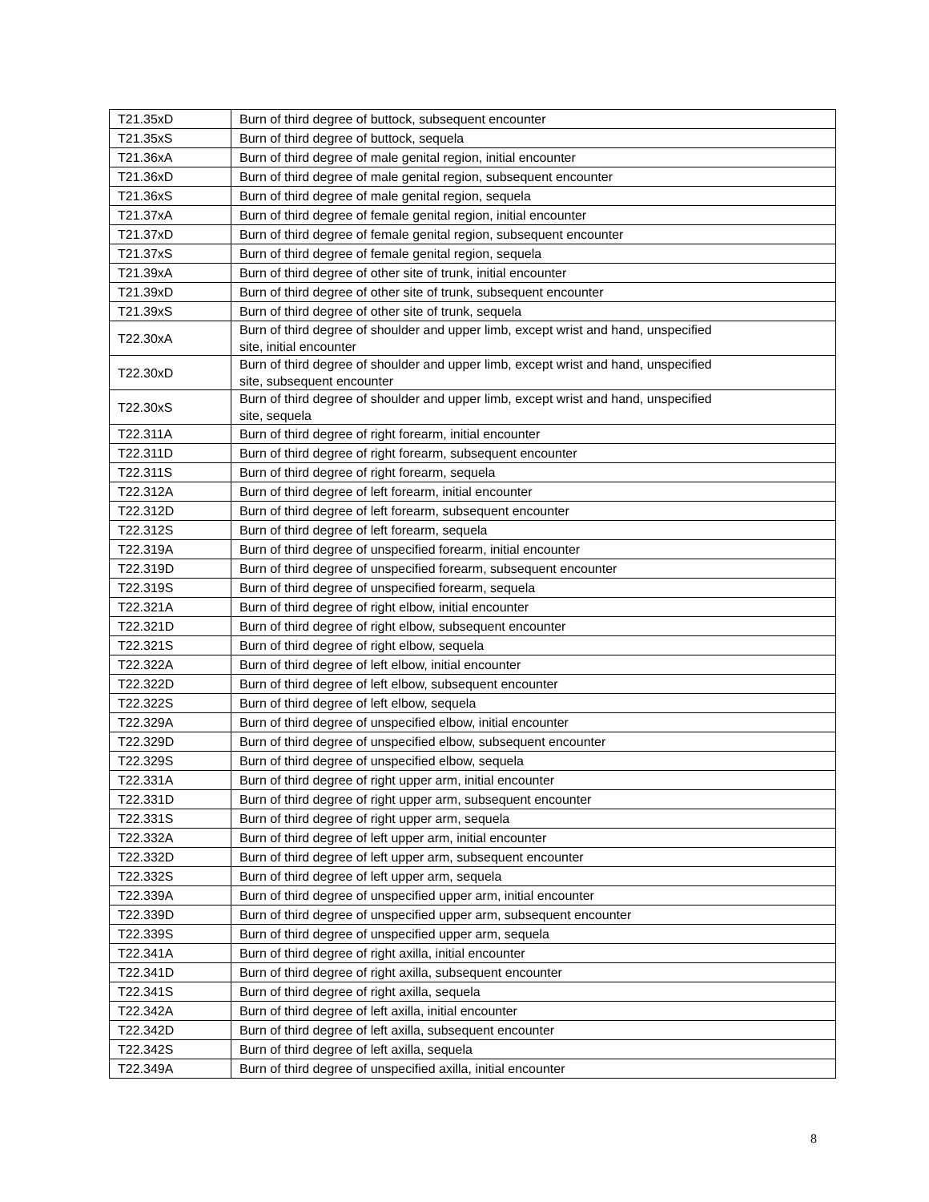| T21.35xD | Burn of third degree of buttock, subsequent encounter |
| T21.35xS | Burn of third degree of buttock, sequela |
| T21.36xA | Burn of third degree of male genital region, initial encounter |
| T21.36xD | Burn of third degree of male genital region, subsequent encounter |
| T21.36xS | Burn of third degree of male genital region, sequela |
| T21.37xA | Burn of third degree of female genital region, initial encounter |
| T21.37xD | Burn of third degree of female genital region, subsequent encounter |
| T21.37xS | Burn of third degree of female genital region, sequela |
| T21.39xA | Burn of third degree of other site of trunk, initial encounter |
| T21.39xD | Burn of third degree of other site of trunk, subsequent encounter |
| T21.39xS | Burn of third degree of other site of trunk, sequela |
| T22.30xA | Burn of third degree of shoulder and upper limb, except wrist and hand, unspecified site, initial encounter |
| T22.30xD | Burn of third degree of shoulder and upper limb, except wrist and hand, unspecified site, subsequent encounter |
| T22.30xS | Burn of third degree of shoulder and upper limb, except wrist and hand, unspecified site, sequela |
| T22.311A | Burn of third degree of right forearm, initial encounter |
| T22.311D | Burn of third degree of right forearm, subsequent encounter |
| T22.311S | Burn of third degree of right forearm, sequela |
| T22.312A | Burn of third degree of left forearm, initial encounter |
| T22.312D | Burn of third degree of left forearm, subsequent encounter |
| T22.312S | Burn of third degree of left forearm, sequela |
| T22.319A | Burn of third degree of unspecified forearm, initial encounter |
| T22.319D | Burn of third degree of unspecified forearm, subsequent encounter |
| T22.319S | Burn of third degree of unspecified forearm, sequela |
| T22.321A | Burn of third degree of right elbow, initial encounter |
| T22.321D | Burn of third degree of right elbow, subsequent encounter |
| T22.321S | Burn of third degree of right elbow, sequela |
| T22.322A | Burn of third degree of left elbow, initial encounter |
| T22.322D | Burn of third degree of left elbow, subsequent encounter |
| T22.322S | Burn of third degree of left elbow, sequela |
| T22.329A | Burn of third degree of unspecified elbow, initial encounter |
| T22.329D | Burn of third degree of unspecified elbow, subsequent encounter |
| T22.329S | Burn of third degree of unspecified elbow, sequela |
| T22.331A | Burn of third degree of right upper arm, initial encounter |
| T22.331D | Burn of third degree of right upper arm, subsequent encounter |
| T22.331S | Burn of third degree of right upper arm, sequela |
| T22.332A | Burn of third degree of left upper arm, initial encounter |
| T22.332D | Burn of third degree of left upper arm, subsequent encounter |
| T22.332S | Burn of third degree of left upper arm, sequela |
| T22.339A | Burn of third degree of unspecified upper arm, initial encounter |
| T22.339D | Burn of third degree of unspecified upper arm, subsequent encounter |
| T22.339S | Burn of third degree of unspecified upper arm, sequela |
| T22.341A | Burn of third degree of right axilla, initial encounter |
| T22.341D | Burn of third degree of right axilla, subsequent encounter |
| T22.341S | Burn of third degree of right axilla, sequela |
| T22.342A | Burn of third degree of left axilla, initial encounter |
| T22.342D | Burn of third degree of left axilla, subsequent encounter |
| T22.342S | Burn of third degree of left axilla, sequela |
| T22.349A | Burn of third degree of unspecified axilla, initial encounter |
8